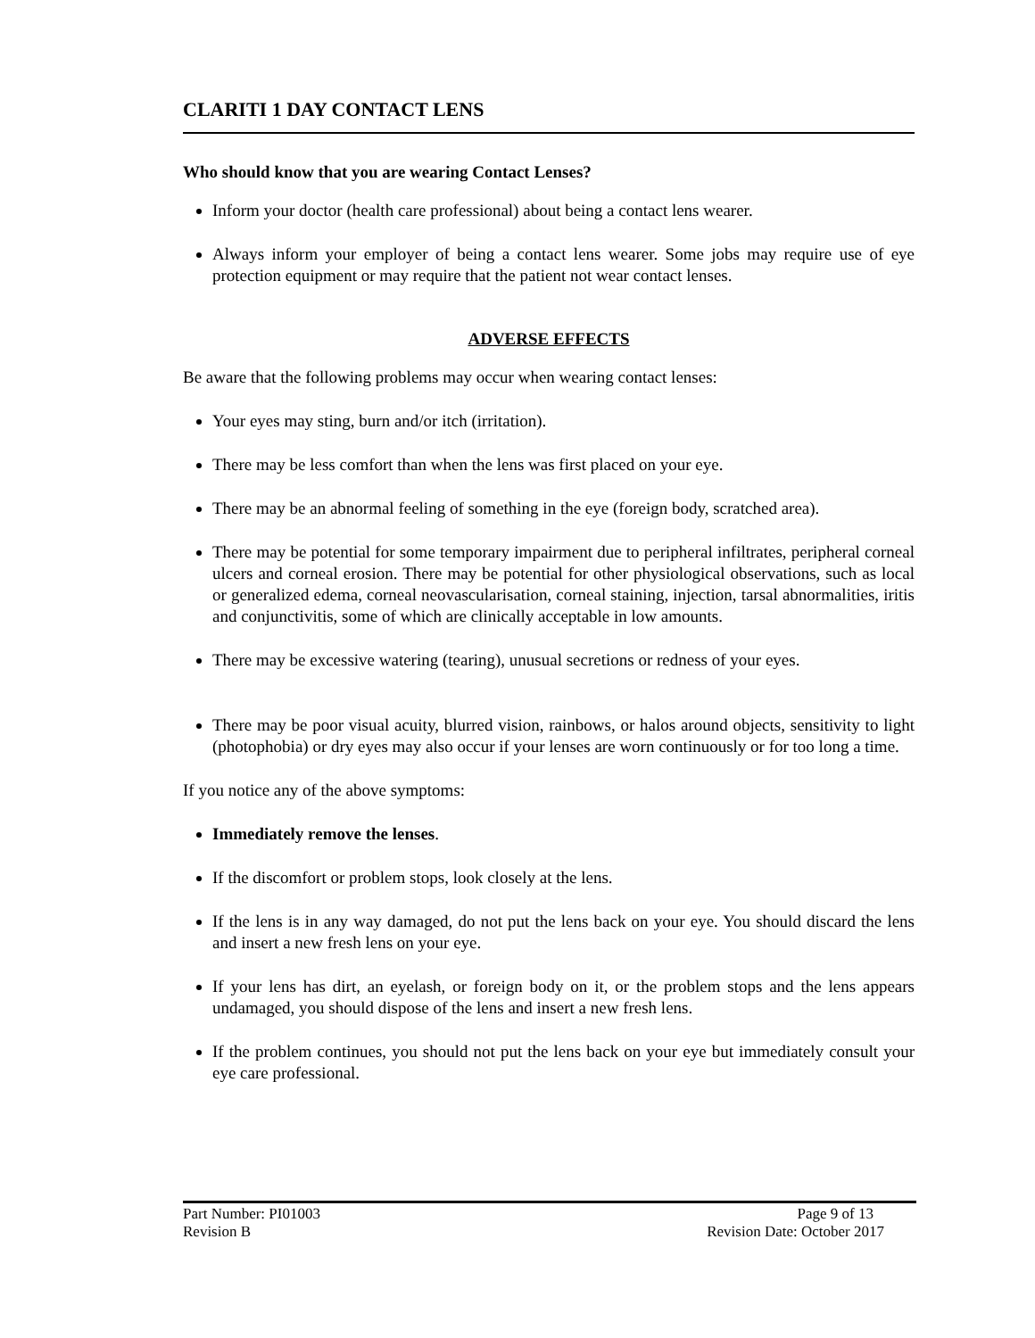CLARITI 1 DAY CONTACT LENS
Who should know that you are wearing Contact Lenses?
Inform your doctor (health care professional) about being a contact lens wearer.
Always inform your employer of being a contact lens wearer. Some jobs may require use of eye protection equipment or may require that the patient not wear contact lenses.
ADVERSE EFFECTS
Be aware that the following problems may occur when wearing contact lenses:
Your eyes may sting, burn and/or itch (irritation).
There may be less comfort than when the lens was first placed on your eye.
There may be an abnormal feeling of something in the eye (foreign body, scratched area).
There may be potential for some temporary impairment due to peripheral infiltrates, peripheral corneal ulcers and corneal erosion. There may be potential for other physiological observations, such as local or generalized edema, corneal neovascularisation, corneal staining, injection, tarsal abnormalities, iritis and conjunctivitis, some of which are clinically acceptable in low amounts.
There may be excessive watering (tearing), unusual secretions or redness of your eyes.
There may be poor visual acuity, blurred vision, rainbows, or halos around objects, sensitivity to light (photophobia) or dry eyes may also occur if your lenses are worn continuously or for too long a time.
If you notice any of the above symptoms:
Immediately remove the lenses.
If the discomfort or problem stops, look closely at the lens.
If the lens is in any way damaged, do not put the lens back on your eye. You should discard the lens and insert a new fresh lens on your eye.
If your lens has dirt, an eyelash, or foreign body on it, or the problem stops and the lens appears undamaged, you should dispose of the lens and insert a new fresh lens.
If the problem continues, you should not put the lens back on your eye but immediately consult your eye care professional.
Part Number: PI01003 Page 9 of 13
Revision B Revision Date: October 2017